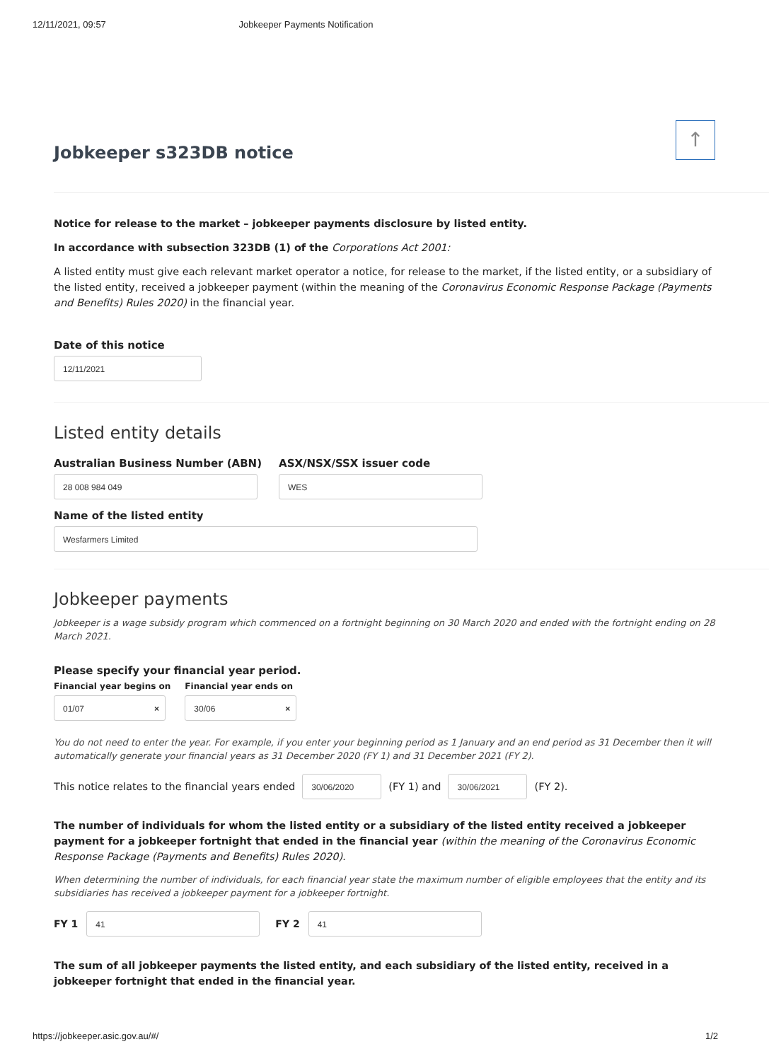12/11/2021, 09:57 Jobkeeper Payments Notification
↑
Jobkeeper s323DB notice
Notice for release to the market – jobkeeper payments disclosure by listed entity.
In accordance with subsection 323DB (1) of the Corporations Act 2001:
A listed entity must give each relevant market operator a notice, for release to the market, if the listed entity, or a subsidiary of the listed entity, received a jobkeeper payment (within the meaning of the Coronavirus Economic Response Package (Payments and Benefits) Rules 2020) in the financial year.
Date of this notice
12/11/2021
Listed entity details
Australian Business Number (ABN)
28 008 984 049
ASX/NSX/SSX issuer code
WES
Name of the listed entity
Wesfarmers Limited
Jobkeeper payments
Jobkeeper is a wage subsidy program which commenced on a fortnight beginning on 30 March 2020 and ended with the fortnight ending on 28 March 2021.
Please specify your financial year period.
Financial year begins on
01/07 ×
Financial year ends on
30/06 ×
You do not need to enter the year. For example, if you enter your beginning period as 1 January and an end period as 31 December then it will automatically generate your financial years as 31 December 2020 (FY 1) and 31 December 2021 (FY 2).
This notice relates to the financial years ended
30/06/2020
(FY 1) and
30/06/2021
(FY 2).
The number of individuals for whom the listed entity or a subsidiary of the listed entity received a jobkeeper payment for a jobkeeper fortnight that ended in the financial year (within the meaning of the Coronavirus Economic Response Package (Payments and Benefits) Rules 2020).
When determining the number of individuals, for each financial year state the maximum number of eligible employees that the entity and its subsidiaries has received a jobkeeper payment for a jobkeeper fortnight.
FY 1
41
FY 2
41
The sum of all jobkeeper payments the listed entity, and each subsidiary of the listed entity, received in a jobkeeper fortnight that ended in the financial year.
https://jobkeeper.asic.gov.au/#/ 1/2